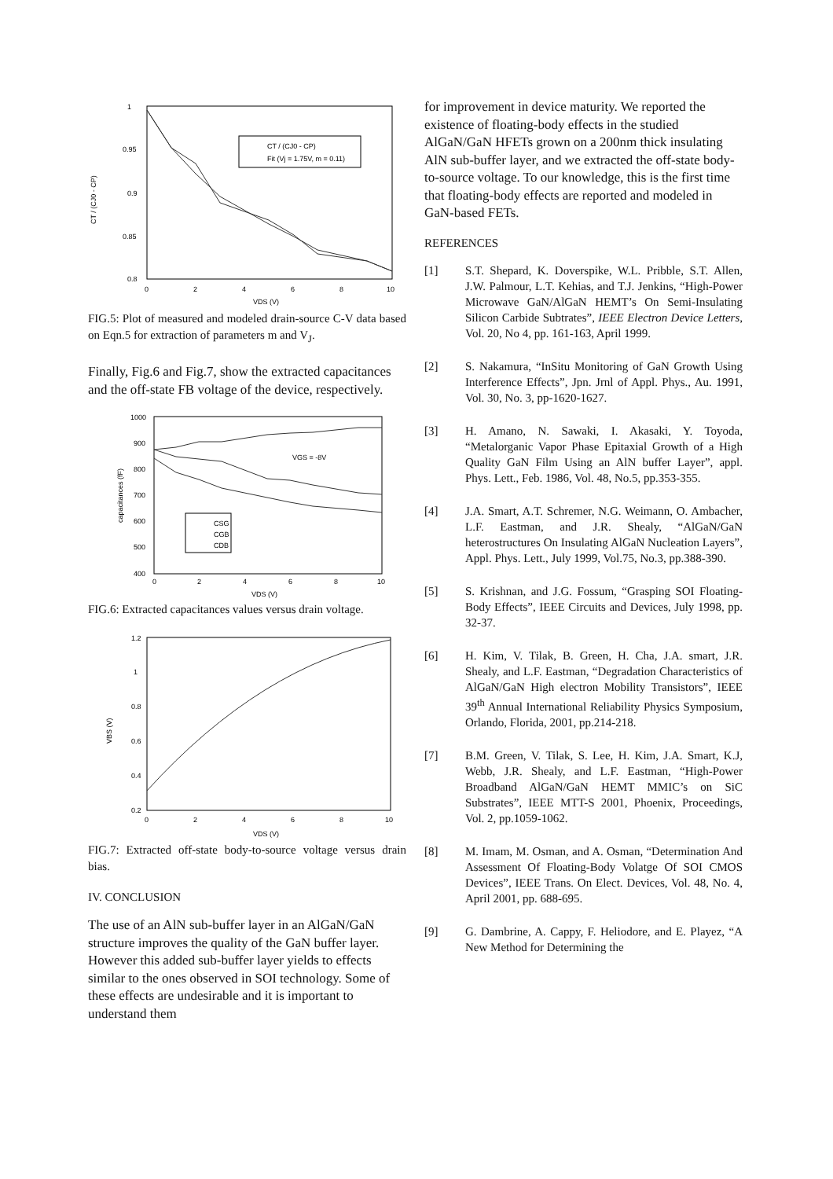1
0.95
0.9
0.85
0.8
0
2
4
6
8
10
VDS (V)
CT / (CJ0 - CP)
CT / (CJ0 - CP)
Fit (Vj = 1.75V, m = 0.11)
FIG.5: Plot of measured and modeled drain-source C-V data based on Eqn.5 for extraction of parameters m and V<sub>J</sub>.
Finally, Fig.6 and Fig.7, show the extracted capacitances and the off-state FB voltage of the device, respectively.
1000
900
800
700
600
500
400
0
2
4
6
8
10
VDS (V)
capacitances (fF)
VGS = -8V
CSG
CGB
CDB
FIG.6: Extracted capacitances values versus drain voltage.
1.2
1
0.8
0.6
0.4
0.2
0
2
4
6
8
10
VDS (V)
VBS (V)
FIG.7: Extracted off-state body-to-source voltage versus drain bias.
IV. CONCLUSION
The use of an AlN sub-buffer layer in an AlGaN/GaN structure improves the quality of the GaN buffer layer. However this added sub-buffer layer yields to effects similar to the ones observed in SOI technology. Some of these effects are undesirable and it is important to understand them
for improvement in device maturity. We reported the existence of floating-body effects in the studied AlGaN/GaN HFETs grown on a 200nm thick insulating AlN sub-buffer layer, and we extracted the off-state body-to-source voltage. To our knowledge, this is the first time that floating-body effects are reported and modeled in GaN-based FETs.
REFERENCES
[1] S.T. Shepard, K. Doverspike, W.L. Pribble, S.T. Allen, J.W. Palmour, L.T. Kehias, and T.J. Jenkins, “High-Power Microwave GaN/AlGaN HEMT’s On Semi-Insulating Silicon Carbide Subtrates”, IEEE Electron Device Letters, Vol. 20, No 4, pp. 161-163, April 1999.
[2] S. Nakamura, “InSitu Monitoring of GaN Growth Using Interference Effects”, Jpn. Jrnl of Appl. Phys., Au. 1991, Vol. 30, No. 3, pp-1620-1627.
[3] H. Amano, N. Sawaki, I. Akasaki, Y. Toyoda, “Metalorganic Vapor Phase Epitaxial Growth of a High Quality GaN Film Using an AlN buffer Layer”, appl. Phys. Lett., Feb. 1986, Vol. 48, No.5, pp.353-355.
[4] J.A. Smart, A.T. Schremer, N.G. Weimann, O. Ambacher, L.F. Eastman, and J.R. Shealy, “AlGaN/GaN heterostructures On Insulating AlGaN Nucleation Layers”, Appl. Phys. Lett., July 1999, Vol.75, No.3, pp.388-390.
[5] S. Krishnan, and J.G. Fossum, “Grasping SOI Floating-Body Effects”, IEEE Circuits and Devices, July 1998, pp. 32-37.
[6] H. Kim, V. Tilak, B. Green, H. Cha, J.A. smart, J.R. Shealy, and L.F. Eastman, “Degradation Characteristics of AlGaN/GaN High electron Mobility Transistors”, IEEE 39<sup>th</sup> Annual International Reliability Physics Symposium, Orlando, Florida, 2001, pp.214-218.
[7] B.M. Green, V. Tilak, S. Lee, H. Kim, J.A. Smart, K.J, Webb, J.R. Shealy, and L.F. Eastman, “High-Power Broadband AlGaN/GaN HEMT MMIC’s on SiC Substrates”, IEEE MTT-S 2001, Phoenix, Proceedings, Vol. 2, pp.1059-1062.
[8] M. Imam, M. Osman, and A. Osman, “Determination And Assessment Of Floating-Body Volatge Of SOI CMOS Devices”, IEEE Trans. On Elect. Devices, Vol. 48, No. 4, April 2001, pp. 688-695.
[9] G. Dambrine, A. Cappy, F. Heliodore, and E. Playez, “A New Method for Determining the